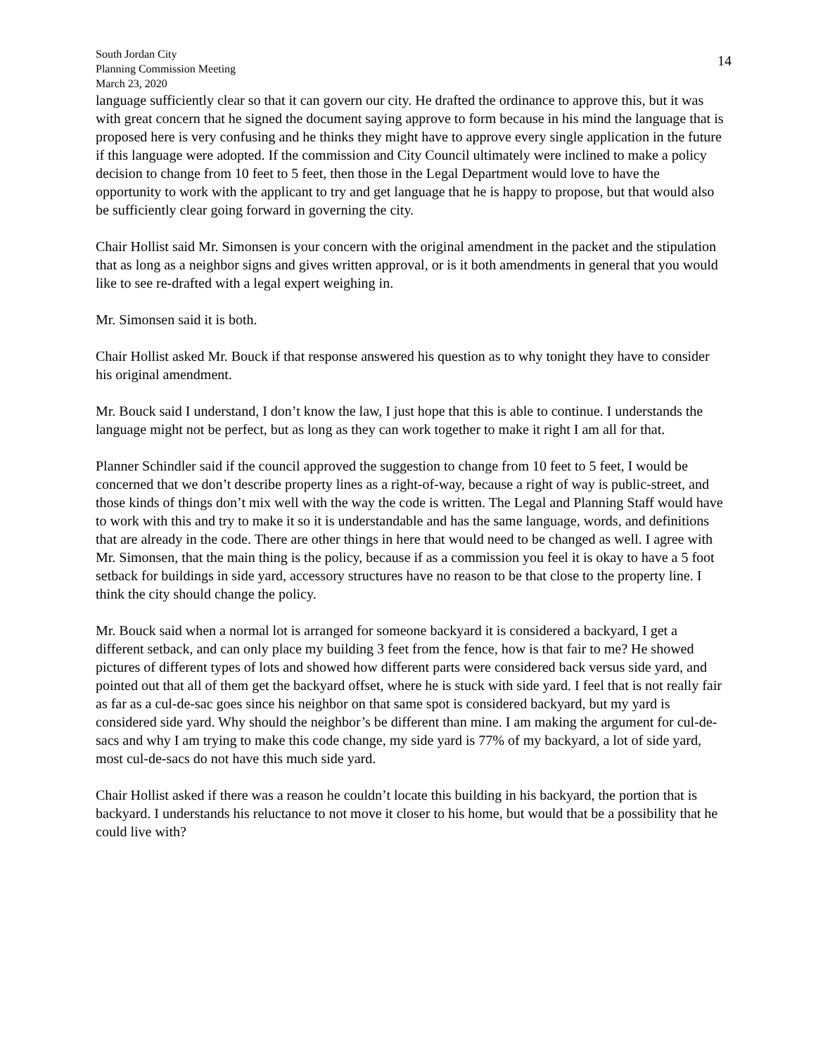South Jordan City
Planning Commission Meeting
March 23, 2020
14
language sufficiently clear so that it can govern our city. He drafted the ordinance to approve this, but it was with great concern that he signed the document saying approve to form because in his mind the language that is proposed here is very confusing and he thinks they might have to approve every single application in the future if this language were adopted. If the commission and City Council ultimately were inclined to make a policy decision to change from 10 feet to 5 feet, then those in the Legal Department would love to have the opportunity to work with the applicant to try and get language that he is happy to propose, but that would also be sufficiently clear going forward in governing the city.
Chair Hollist said Mr. Simonsen is your concern with the original amendment in the packet and the stipulation that as long as a neighbor signs and gives written approval, or is it both amendments in general that you would like to see re-drafted with a legal expert weighing in.
Mr. Simonsen said it is both.
Chair Hollist asked Mr. Bouck if that response answered his question as to why tonight they have to consider his original amendment.
Mr. Bouck said I understand, I don’t know the law, I just hope that this is able to continue. I understands the language might not be perfect, but as long as they can work together to make it right I am all for that.
Planner Schindler said if the council approved the suggestion to change from 10 feet to 5 feet, I would be concerned that we don’t describe property lines as a right-of-way, because a right of way is public-street, and those kinds of things don’t mix well with the way the code is written. The Legal and Planning Staff would have to work with this and try to make it so it is understandable and has the same language, words, and definitions that are already in the code. There are other things in here that would need to be changed as well. I agree with Mr. Simonsen, that the main thing is the policy, because if as a commission you feel it is okay to have a 5 foot setback for buildings in side yard, accessory structures have no reason to be that close to the property line. I think the city should change the policy.
Mr. Bouck said when a normal lot is arranged for someone backyard it is considered a backyard, I get a different setback, and can only place my building 3 feet from the fence, how is that fair to me? He showed pictures of different types of lots and showed how different parts were considered back versus side yard, and pointed out that all of them get the backyard offset, where he is stuck with side yard. I feel that is not really fair as far as a cul-de-sac goes since his neighbor on that same spot is considered backyard, but my yard is considered side yard. Why should the neighbor’s be different than mine. I am making the argument for cul-de-sacs and why I am trying to make this code change, my side yard is 77% of my backyard, a lot of side yard, most cul-de-sacs do not have this much side yard.
Chair Hollist asked if there was a reason he couldn’t locate this building in his backyard, the portion that is backyard. I understands his reluctance to not move it closer to his home, but would that be a possibility that he could live with?